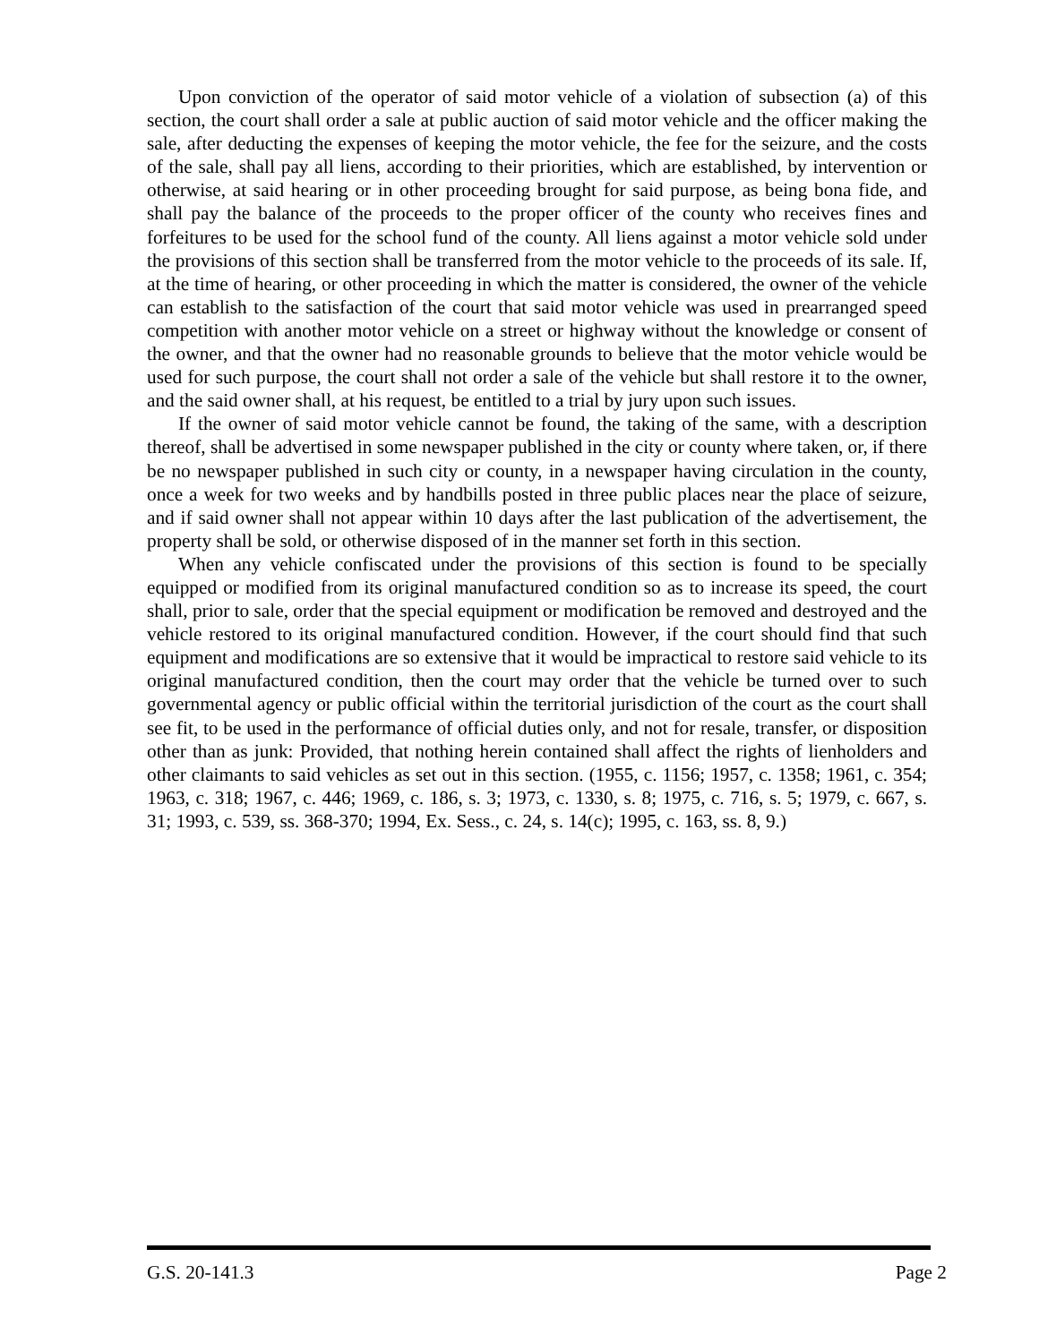Upon conviction of the operator of said motor vehicle of a violation of subsection (a) of this section, the court shall order a sale at public auction of said motor vehicle and the officer making the sale, after deducting the expenses of keeping the motor vehicle, the fee for the seizure, and the costs of the sale, shall pay all liens, according to their priorities, which are established, by intervention or otherwise, at said hearing or in other proceeding brought for said purpose, as being bona fide, and shall pay the balance of the proceeds to the proper officer of the county who receives fines and forfeitures to be used for the school fund of the county. All liens against a motor vehicle sold under the provisions of this section shall be transferred from the motor vehicle to the proceeds of its sale. If, at the time of hearing, or other proceeding in which the matter is considered, the owner of the vehicle can establish to the satisfaction of the court that said motor vehicle was used in prearranged speed competition with another motor vehicle on a street or highway without the knowledge or consent of the owner, and that the owner had no reasonable grounds to believe that the motor vehicle would be used for such purpose, the court shall not order a sale of the vehicle but shall restore it to the owner, and the said owner shall, at his request, be entitled to a trial by jury upon such issues.
If the owner of said motor vehicle cannot be found, the taking of the same, with a description thereof, shall be advertised in some newspaper published in the city or county where taken, or, if there be no newspaper published in such city or county, in a newspaper having circulation in the county, once a week for two weeks and by handbills posted in three public places near the place of seizure, and if said owner shall not appear within 10 days after the last publication of the advertisement, the property shall be sold, or otherwise disposed of in the manner set forth in this section.
When any vehicle confiscated under the provisions of this section is found to be specially equipped or modified from its original manufactured condition so as to increase its speed, the court shall, prior to sale, order that the special equipment or modification be removed and destroyed and the vehicle restored to its original manufactured condition. However, if the court should find that such equipment and modifications are so extensive that it would be impractical to restore said vehicle to its original manufactured condition, then the court may order that the vehicle be turned over to such governmental agency or public official within the territorial jurisdiction of the court as the court shall see fit, to be used in the performance of official duties only, and not for resale, transfer, or disposition other than as junk: Provided, that nothing herein contained shall affect the rights of lienholders and other claimants to said vehicles as set out in this section. (1955, c. 1156; 1957, c. 1358; 1961, c. 354; 1963, c. 318; 1967, c. 446; 1969, c. 186, s. 3; 1973, c. 1330, s. 8; 1975, c. 716, s. 5; 1979, c. 667, s. 31; 1993, c. 539, ss. 368-370; 1994, Ex. Sess., c. 24, s. 14(c); 1995, c. 163, ss. 8, 9.)
G.S. 20-141.3 Page 2